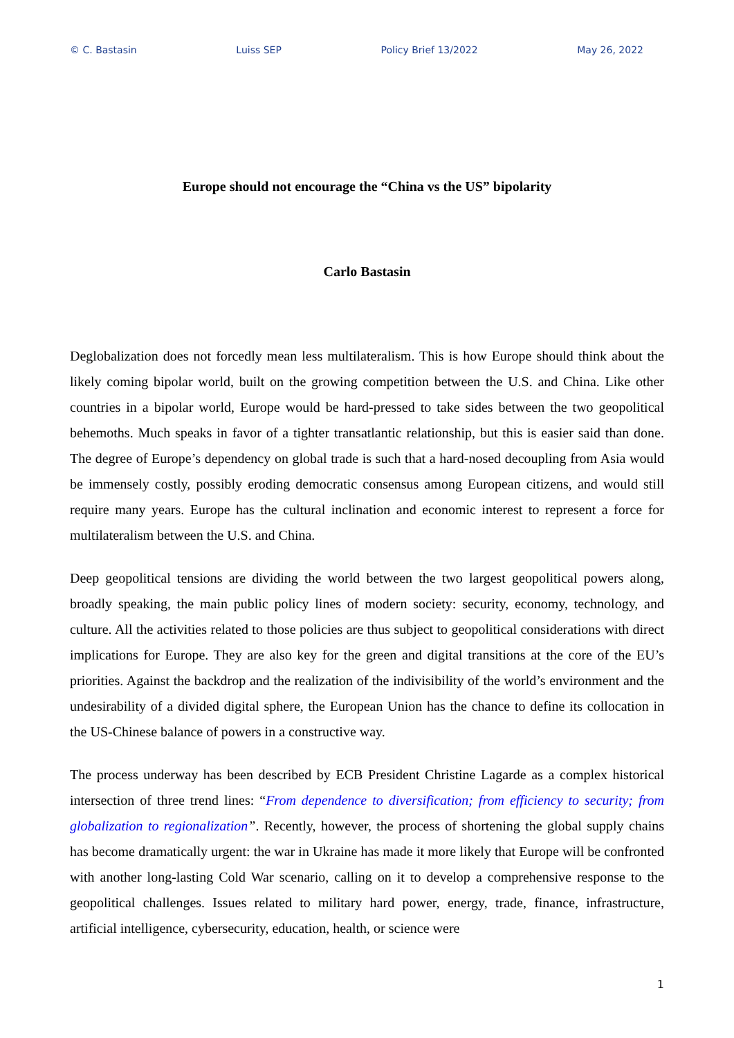© C. Bastasin Luiss SEP Policy Brief 13/2022 May 26, 2022
Europe should not encourage the “China vs the US” bipolarity
Carlo Bastasin
Deglobalization does not forcedly mean less multilateralism. This is how Europe should think about the likely coming bipolar world, built on the growing competition between the U.S. and China. Like other countries in a bipolar world, Europe would be hard-pressed to take sides between the two geopolitical behemoths. Much speaks in favor of a tighter transatlantic relationship, but this is easier said than done. The degree of Europe’s dependency on global trade is such that a hard-nosed decoupling from Asia would be immensely costly, possibly eroding democratic consensus among European citizens, and would still require many years. Europe has the cultural inclination and economic interest to represent a force for multilateralism between the U.S. and China.
Deep geopolitical tensions are dividing the world between the two largest geopolitical powers along, broadly speaking, the main public policy lines of modern society: security, economy, technology, and culture. All the activities related to those policies are thus subject to geopolitical considerations with direct implications for Europe. They are also key for the green and digital transitions at the core of the EU’s priorities. Against the backdrop and the realization of the indivisibility of the world’s environment and the undesirability of a divided digital sphere, the European Union has the chance to define its collocation in the US-Chinese balance of powers in a constructive way.
The process underway has been described by ECB President Christine Lagarde as a complex historical intersection of three trend lines: “From dependence to diversification; from efficiency to security; from globalization to regionalization”. Recently, however, the process of shortening the global supply chains has become dramatically urgent: the war in Ukraine has made it more likely that Europe will be confronted with another long-lasting Cold War scenario, calling on it to develop a comprehensive response to the geopolitical challenges. Issues related to military hard power, energy, trade, finance, infrastructure, artificial intelligence, cybersecurity, education, health, or science were
1